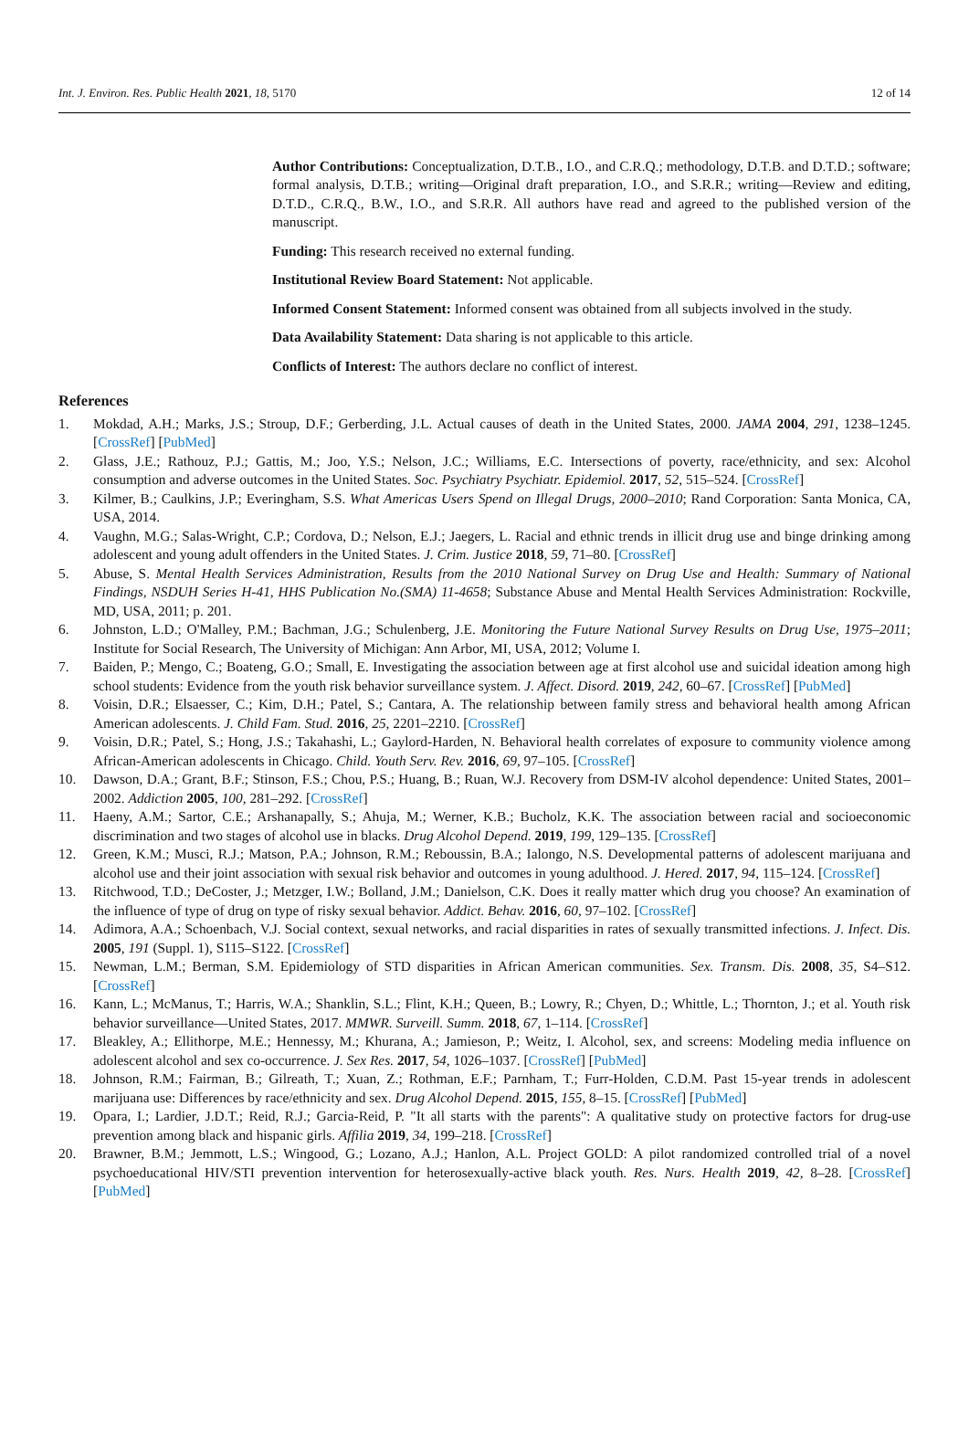Int. J. Environ. Res. Public Health 2021, 18, 5170 12 of 14
Author Contributions: Conceptualization, D.T.B., I.O., and C.R.Q.; methodology, D.T.B. and D.T.D.; software; formal analysis, D.T.B.; writing—Original draft preparation, I.O., and S.R.R.; writing—Review and editing, D.T.D., C.R.Q., B.W., I.O., and S.R.R. All authors have read and agreed to the published version of the manuscript.
Funding: This research received no external funding.
Institutional Review Board Statement: Not applicable.
Informed Consent Statement: Informed consent was obtained from all subjects involved in the study.
Data Availability Statement: Data sharing is not applicable to this article.
Conflicts of Interest: The authors declare no conflict of interest.
References
1. Mokdad, A.H.; Marks, J.S.; Stroup, D.F.; Gerberding, J.L. Actual causes of death in the United States, 2000. JAMA 2004, 291, 1238–1245. [CrossRef] [PubMed]
2. Glass, J.E.; Rathouz, P.J.; Gattis, M.; Joo, Y.S.; Nelson, J.C.; Williams, E.C. Intersections of poverty, race/ethnicity, and sex: Alcohol consumption and adverse outcomes in the United States. Soc. Psychiatry Psychiatr. Epidemiol. 2017, 52, 515–524. [CrossRef]
3. Kilmer, B.; Caulkins, J.P.; Everingham, S.S. What Americas Users Spend on Illegal Drugs, 2000–2010; Rand Corporation: Santa Monica, CA, USA, 2014.
4. Vaughn, M.G.; Salas-Wright, C.P.; Cordova, D.; Nelson, E.J.; Jaegers, L. Racial and ethnic trends in illicit drug use and binge drinking among adolescent and young adult offenders in the United States. J. Crim. Justice 2018, 59, 71–80. [CrossRef]
5. Abuse, S. Mental Health Services Administration, Results from the 2010 National Survey on Drug Use and Health: Summary of National Findings, NSDUH Series H-41, HHS Publication No.(SMA) 11-4658; Substance Abuse and Mental Health Services Administration: Rockville, MD, USA, 2011; p. 201.
6. Johnston, L.D.; O'Malley, P.M.; Bachman, J.G.; Schulenberg, J.E. Monitoring the Future National Survey Results on Drug Use, 1975–2011; Institute for Social Research, The University of Michigan: Ann Arbor, MI, USA, 2012; Volume I.
7. Baiden, P.; Mengo, C.; Boateng, G.O.; Small, E. Investigating the association between age at first alcohol use and suicidal ideation among high school students: Evidence from the youth risk behavior surveillance system. J. Affect. Disord. 2019, 242, 60–67. [CrossRef] [PubMed]
8. Voisin, D.R.; Elsaesser, C.; Kim, D.H.; Patel, S.; Cantara, A. The relationship between family stress and behavioral health among African American adolescents. J. Child Fam. Stud. 2016, 25, 2201–2210. [CrossRef]
9. Voisin, D.R.; Patel, S.; Hong, J.S.; Takahashi, L.; Gaylord-Harden, N. Behavioral health correlates of exposure to community violence among African-American adolescents in Chicago. Child. Youth Serv. Rev. 2016, 69, 97–105. [CrossRef]
10. Dawson, D.A.; Grant, B.F.; Stinson, F.S.; Chou, P.S.; Huang, B.; Ruan, W.J. Recovery from DSM-IV alcohol dependence: United States, 2001–2002. Addiction 2005, 100, 281–292. [CrossRef]
11. Haeny, A.M.; Sartor, C.E.; Arshanapally, S.; Ahuja, M.; Werner, K.B.; Bucholz, K.K. The association between racial and socioeconomic discrimination and two stages of alcohol use in blacks. Drug Alcohol Depend. 2019, 199, 129–135. [CrossRef]
12. Green, K.M.; Musci, R.J.; Matson, P.A.; Johnson, R.M.; Reboussin, B.A.; Ialongo, N.S. Developmental patterns of adolescent marijuana and alcohol use and their joint association with sexual risk behavior and outcomes in young adulthood. J. Hered. 2017, 94, 115–124. [CrossRef]
13. Ritchwood, T.D.; DeCoster, J.; Metzger, I.W.; Bolland, J.M.; Danielson, C.K. Does it really matter which drug you choose? An examination of the influence of type of drug on type of risky sexual behavior. Addict. Behav. 2016, 60, 97–102. [CrossRef]
14. Adimora, A.A.; Schoenbach, V.J. Social context, sexual networks, and racial disparities in rates of sexually transmitted infections. J. Infect. Dis. 2005, 191 (Suppl. 1), S115–S122. [CrossRef]
15. Newman, L.M.; Berman, S.M. Epidemiology of STD disparities in African American communities. Sex. Transm. Dis. 2008, 35, S4–S12. [CrossRef]
16. Kann, L.; McManus, T.; Harris, W.A.; Shanklin, S.L.; Flint, K.H.; Queen, B.; Lowry, R.; Chyen, D.; Whittle, L.; Thornton, J.; et al. Youth risk behavior surveillance—United States, 2017. MMWR. Surveill. Summ. 2018, 67, 1–114. [CrossRef]
17. Bleakley, A.; Ellithorpe, M.E.; Hennessy, M.; Khurana, A.; Jamieson, P.; Weitz, I. Alcohol, sex, and screens: Modeling media influence on adolescent alcohol and sex co-occurrence. J. Sex Res. 2017, 54, 1026–1037. [CrossRef] [PubMed]
18. Johnson, R.M.; Fairman, B.; Gilreath, T.; Xuan, Z.; Rothman, E.F.; Parnham, T.; Furr-Holden, C.D.M. Past 15-year trends in adolescent marijuana use: Differences by race/ethnicity and sex. Drug Alcohol Depend. 2015, 155, 8–15. [CrossRef] [PubMed]
19. Opara, I.; Lardier, J.D.T.; Reid, R.J.; Garcia-Reid, P. "It all starts with the parents": A qualitative study on protective factors for drug-use prevention among black and hispanic girls. Affilia 2019, 34, 199–218. [CrossRef]
20. Brawner, B.M.; Jemmott, L.S.; Wingood, G.; Lozano, A.J.; Hanlon, A.L. Project GOLD: A pilot randomized controlled trial of a novel psychoeducational HIV/STI prevention intervention for heterosexually-active black youth. Res. Nurs. Health 2019, 42, 8–28. [CrossRef] [PubMed]